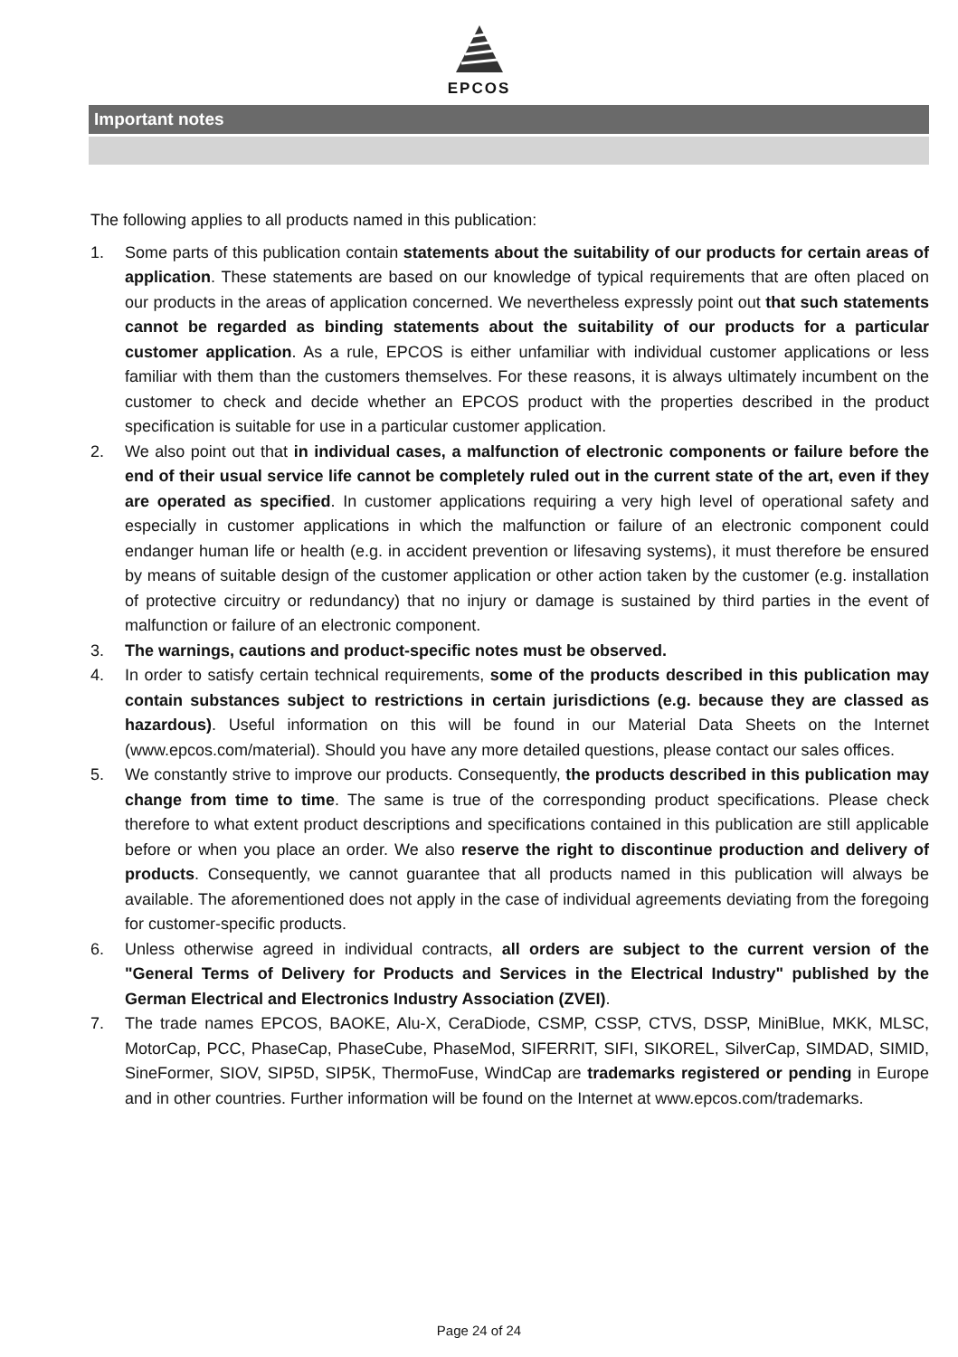EPCOS
Important notes
The following applies to all products named in this publication:
1. Some parts of this publication contain statements about the suitability of our products for certain areas of application. These statements are based on our knowledge of typical requirements that are often placed on our products in the areas of application concerned. We nevertheless expressly point out that such statements cannot be regarded as binding statements about the suitability of our products for a particular customer application. As a rule, EPCOS is either unfamiliar with individual customer applications or less familiar with them than the customers themselves. For these reasons, it is always ultimately incumbent on the customer to check and decide whether an EPCOS product with the properties described in the product specification is suitable for use in a particular customer application.
2. We also point out that in individual cases, a malfunction of electronic components or failure before the end of their usual service life cannot be completely ruled out in the current state of the art, even if they are operated as specified. In customer applications requiring a very high level of operational safety and especially in customer applications in which the malfunction or failure of an electronic component could endanger human life or health (e.g. in accident prevention or lifesaving systems), it must therefore be ensured by means of suitable design of the customer application or other action taken by the customer (e.g. installation of protective circuitry or redundancy) that no injury or damage is sustained by third parties in the event of malfunction or failure of an electronic component.
3. The warnings, cautions and product-specific notes must be observed.
4. In order to satisfy certain technical requirements, some of the products described in this publication may contain substances subject to restrictions in certain jurisdictions (e.g. because they are classed as hazardous). Useful information on this will be found in our Material Data Sheets on the Internet (www.epcos.com/material). Should you have any more detailed questions, please contact our sales offices.
5. We constantly strive to improve our products. Consequently, the products described in this publication may change from time to time. The same is true of the corresponding product specifications. Please check therefore to what extent product descriptions and specifications contained in this publication are still applicable before or when you place an order. We also reserve the right to discontinue production and delivery of products. Consequently, we cannot guarantee that all products named in this publication will always be available. The aforementioned does not apply in the case of individual agreements deviating from the foregoing for customer-specific products.
6. Unless otherwise agreed in individual contracts, all orders are subject to the current version of the "General Terms of Delivery for Products and Services in the Electrical Industry" published by the German Electrical and Electronics Industry Association (ZVEI).
7. The trade names EPCOS, BAOKE, Alu-X, CeraDiode, CSMP, CSSP, CTVS, DSSP, MiniBlue, MKK, MLSC, MotorCap, PCC, PhaseCap, PhaseCube, PhaseMod, SIFERRIT, SIFI, SIKOREL, SilverCap, SIMDAD, SIMID, SineFormer, SIOV, SIP5D, SIP5K, ThermoFuse, WindCap are trademarks registered or pending in Europe and in other countries. Further information will be found on the Internet at www.epcos.com/trademarks.
Page 24 of 24